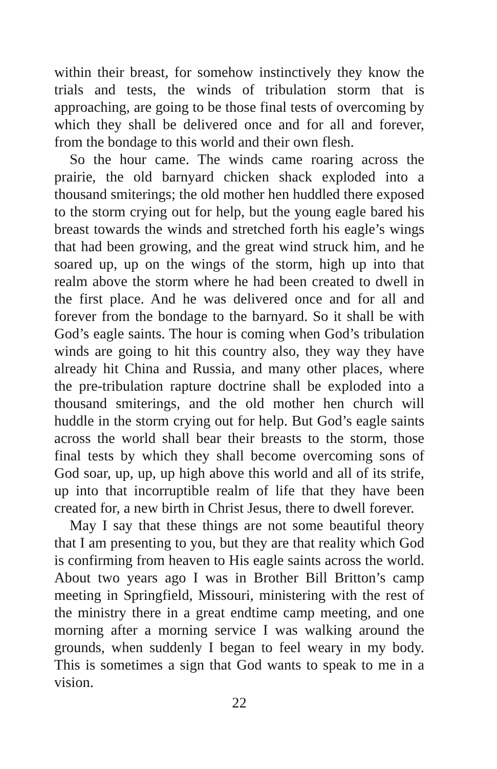within their breast, for somehow instinctively they know the trials and tests, the winds of tribulation storm that is approaching, are going to be those final tests of overcoming by which they shall be delivered once and for all and forever, from the bondage to this world and their own flesh.
So the hour came. The winds came roaring across the prairie, the old barnyard chicken shack exploded into a thousand smiterings; the old mother hen huddled there exposed to the storm crying out for help, but the young eagle bared his breast towards the winds and stretched forth his eagle’s wings that had been growing, and the great wind struck him, and he soared up, up on the wings of the storm, high up into that realm above the storm where he had been created to dwell in the first place. And he was delivered once and for all and forever from the bondage to the barnyard. So it shall be with God’s eagle saints. The hour is coming when God’s tribulation winds are going to hit this country also, they way they have already hit China and Russia, and many other places, where the pre-tribulation rapture doctrine shall be exploded into a thousand smiterings, and the old mother hen church will huddle in the storm crying out for help. But God’s eagle saints across the world shall bear their breasts to the storm, those final tests by which they shall become overcoming sons of God soar, up, up, up high above this world and all of its strife, up into that incorruptible realm of life that they have been created for, a new birth in Christ Jesus, there to dwell forever.
May I say that these things are not some beautiful theory that I am presenting to you, but they are that reality which God is confirming from heaven to His eagle saints across the world. About two years ago I was in Brother Bill Britton’s camp meeting in Springfield, Missouri, ministering with the rest of the ministry there in a great endtime camp meeting, and one morning after a morning service I was walking around the grounds, when suddenly I began to feel weary in my body. This is sometimes a sign that God wants to speak to me in a vision.
22